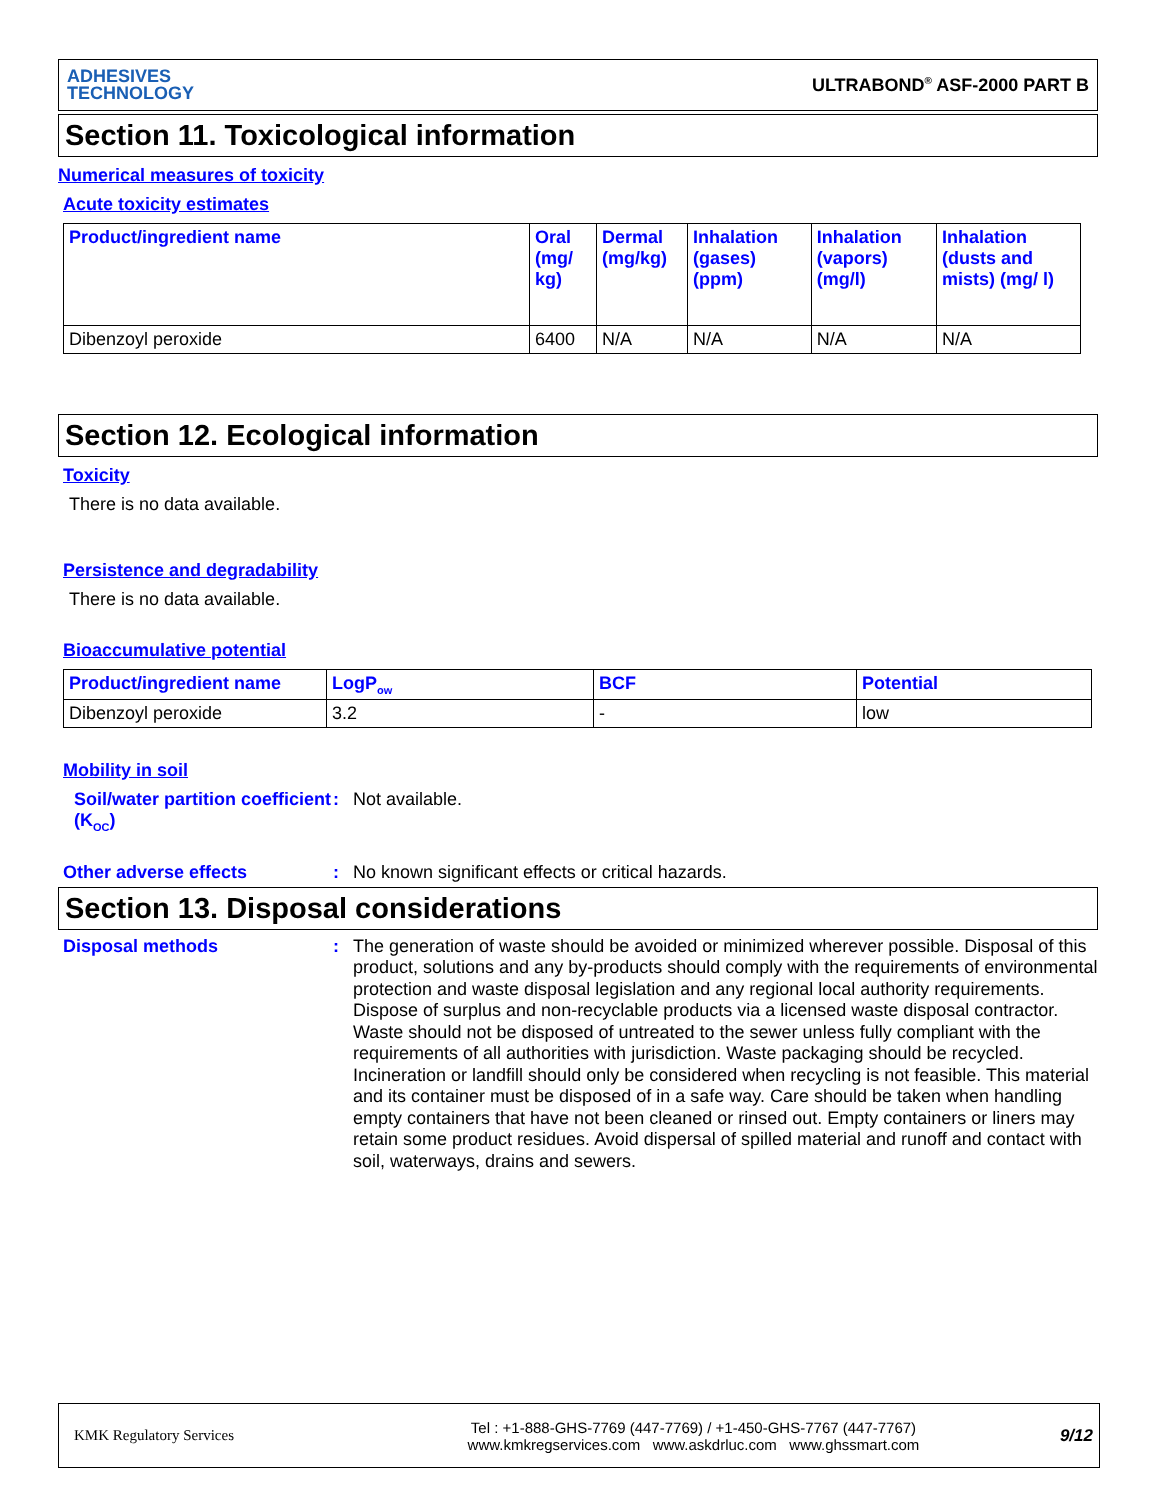ADHESIVES
TECHNOLOGY
ULTRABOND<sup>®</sup> ASF-2000 PART B
Section 11. Toxicological information
Numerical measures of toxicity
Acute toxicity estimates
| Product/ingredient name | Oral (mg/ kg) | Dermal (mg/kg) | Inhalation (gases) (ppm) | Inhalation (vapors) (mg/l) | Inhalation (dusts and mists) (mg/ l) |
| --- | --- | --- | --- | --- | --- |
| Dibenzoyl peroxide | 6400 | N/A | N/A | N/A | N/A |
Section 12. Ecological information
Toxicity
There is no data available.
Persistence and degradability
There is no data available.
Bioaccumulative potential
| Product/ingredient name | LogP<sub>ow</sub> | BCF | Potential |
| --- | --- | --- | --- |
| Dibenzoyl peroxide | 3.2 | - | low |
Mobility in soil
Soil/water partition coefficient (K<sub>OC</sub>)
:
Not available.
Other adverse effects :
No known significant effects or critical hazards.
Section 13. Disposal considerations
Disposal methods :
The generation of waste should be avoided or minimized wherever possible. Disposal of this product, solutions and any by-products should comply with the requirements of environmental protection and waste disposal legislation and any regional local authority requirements. Dispose of surplus and non-recyclable products via a licensed waste disposal contractor. Waste should not be disposed of untreated to the sewer unless fully compliant with the requirements of all authorities with jurisdiction. Waste packaging should be recycled. Incineration or landfill should only be considered when recycling is not feasible. This material and its container must be disposed of in a safe way. Care should be taken when handling empty containers that have not been cleaned or rinsed out. Empty containers or liners may retain some product residues. Avoid dispersal of spilled material and runoff and contact with soil, waterways, drains and sewers.
KMK Regulatory Services
Tel : +1-888-GHS-7769 (447-7769) / +1-450-GHS-7767 (447-7767)
www.kmkregservices.com www.askdrluc.com www.ghssmart.com
9/12